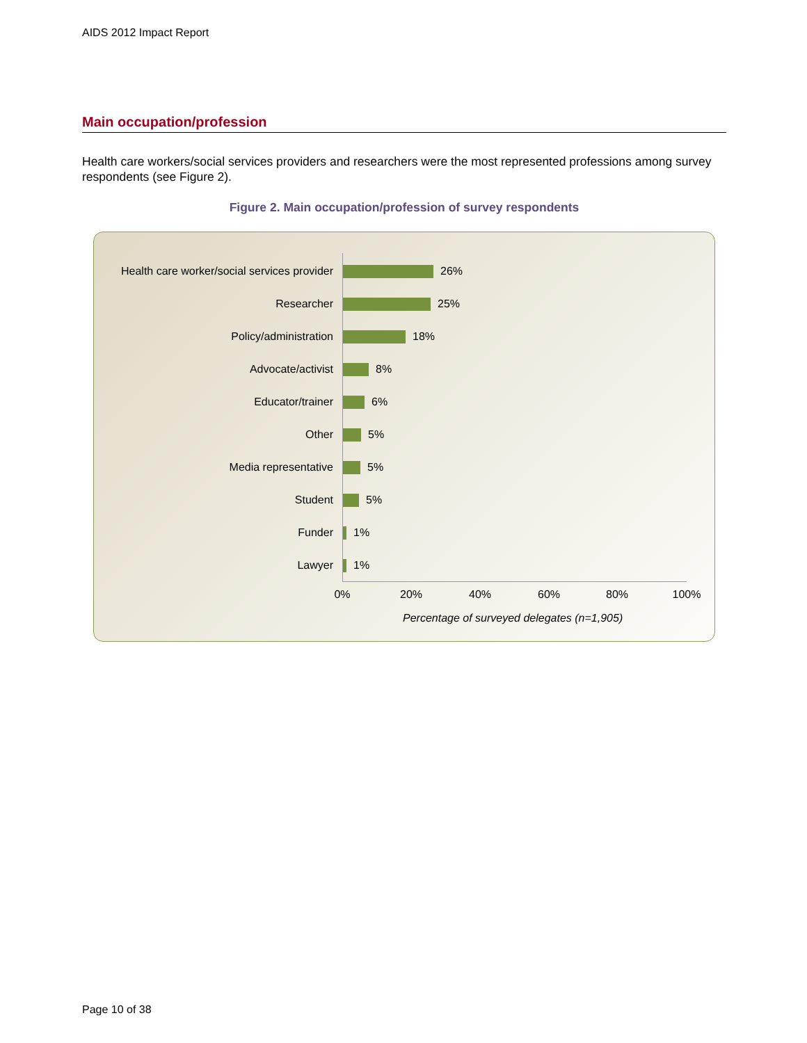AIDS 2012 Impact Report
Main occupation/profession
Health care workers/social services providers and researchers were the most represented professions among survey respondents (see Figure 2).
Figure 2. Main occupation/profession of survey respondents
Health care worker/social services provider 26%
Researcher 25%
Policy/administration 18%
Advocate/activist 8%
Educator/trainer 6%
Other 5%
Media representative 5%
Student 5%
Funder 1%
Lawyer 1%
0% 20% 40% 60% 80% 100%
Percentage of surveyed delegates (n=1,905)
Page 10 of 38